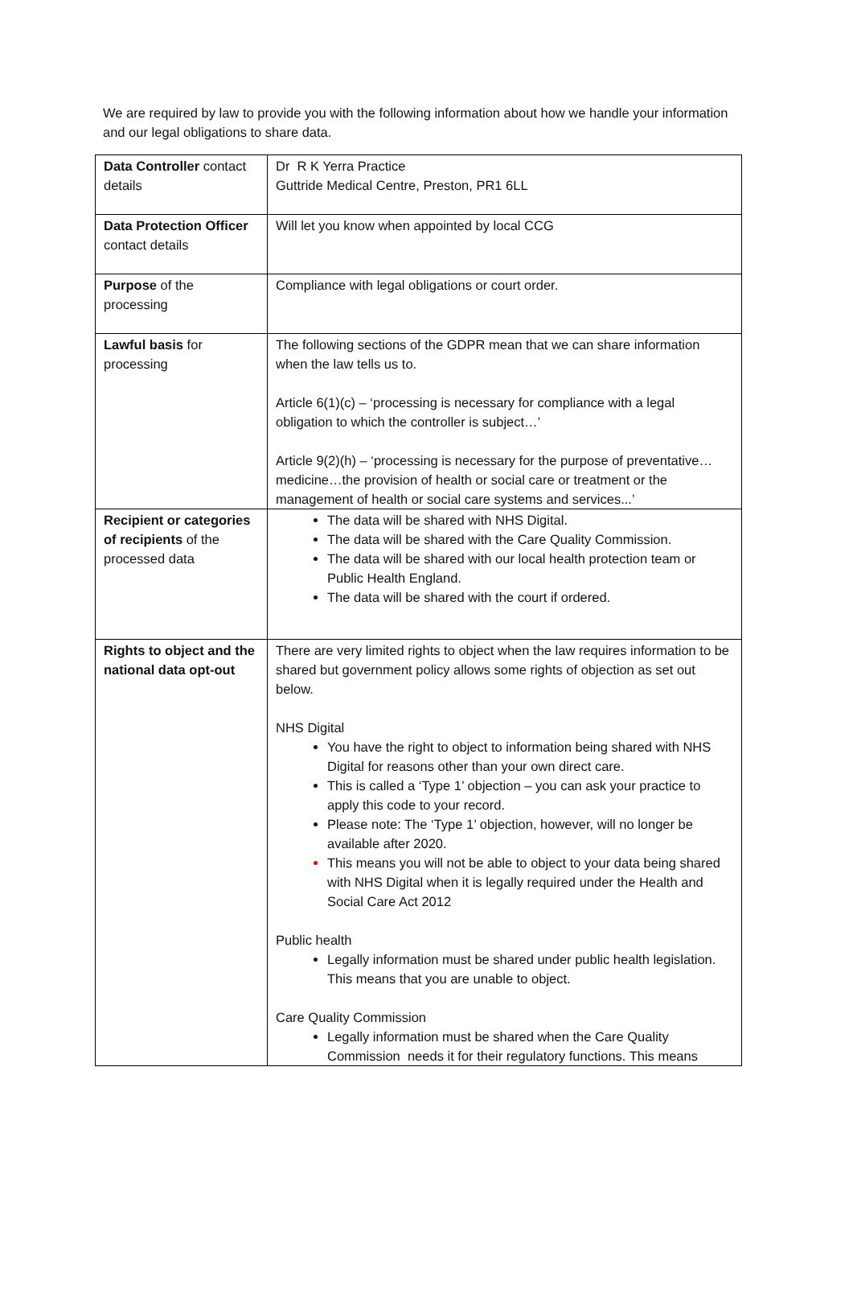We are required by law to provide you with the following information about how we handle your information and our legal obligations to share data.
| Data Controller contact details | Dr R K Yerra Practice Guttride Medical Centre, Preston, PR1 6LL |
| Data Protection Officer contact details | Will let you know when appointed by local CCG |
| Purpose of the processing | Compliance with legal obligations or court order. |
| Lawful basis for processing | The following sections of the GDPR mean that we can share information when the law tells us to. Article 6(1)(c) – ‘processing is necessary for compliance with a legal obligation to which the controller is subject…’ Article 9(2)(h) – ‘processing is necessary for the purpose of preventative…medicine…the provision of health or social care or treatment or the management of health or social care systems and services...’ |
| Recipient or categories of recipients of the processed data | The data will be shared with NHS Digital. The data will be shared with the Care Quality Commission. The data will be shared with our local health protection team or Public Health England. The data will be shared with the court if ordered. |
| Rights to object and the national data opt-out | There are very limited rights to object when the law requires information to be shared but government policy allows some rights of objection as set out below. NHS Digital You have the right to object to information being shared with NHS Digital for reasons other than your own direct care. This is called a ‘Type 1’ objection – you can ask your practice to apply this code to your record. Please note: The ‘Type 1’ objection, however, will no longer be available after 2020. This means you will not be able to object to your data being shared with NHS Digital when it is legally required under the Health and Social Care Act 2012 Public health Legally information must be shared under public health legislation. This means that you are unable to object. Care Quality Commission Legally information must be shared when the Care Quality Commission needs it for their regulatory functions. This means |